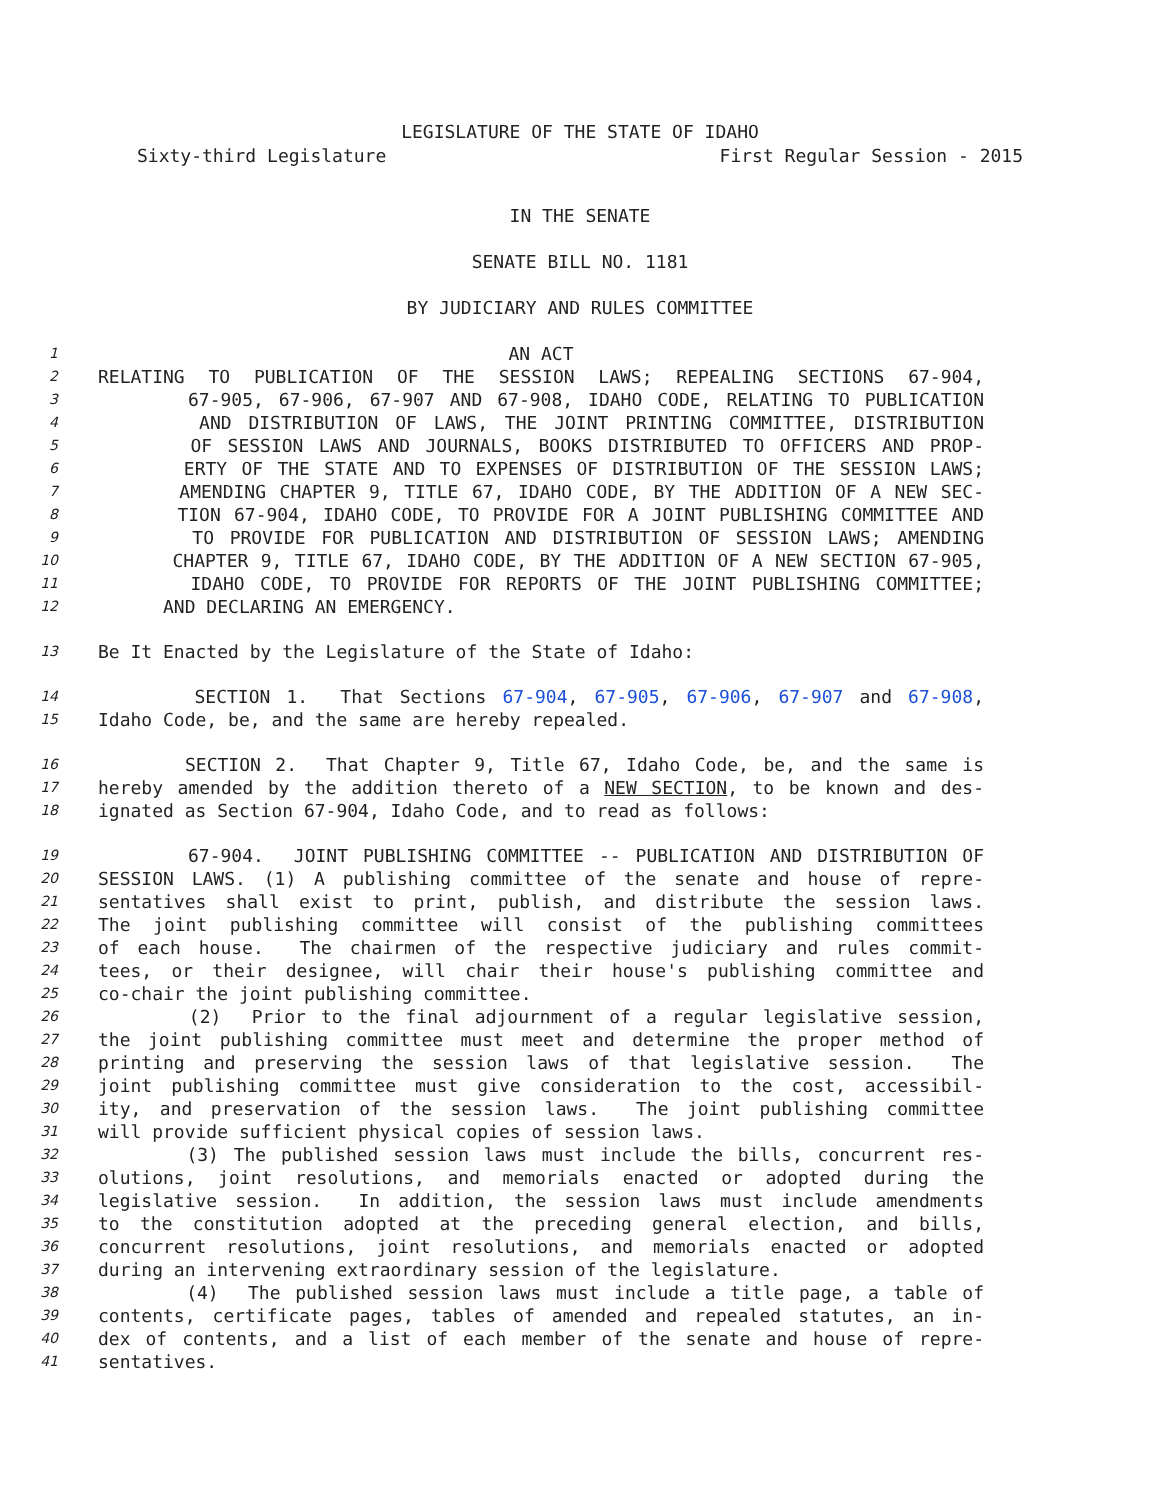LEGISLATURE OF THE STATE OF IDAHO
Sixty-third Legislature First Regular Session - 2015
IN THE SENATE
SENATE BILL NO. 1181
BY JUDICIARY AND RULES COMMITTEE
1 AN ACT
2 RELATING TO PUBLICATION OF THE SESSION LAWS; REPEALING SECTIONS 67-904,
3 67-905, 67-906, 67-907 AND 67-908, IDAHO CODE, RELATING TO PUBLICATION
4 AND DISTRIBUTION OF LAWS, THE JOINT PRINTING COMMITTEE, DISTRIBUTION
5 OF SESSION LAWS AND JOURNALS, BOOKS DISTRIBUTED TO OFFICERS AND PROP-
6 ERTY OF THE STATE AND TO EXPENSES OF DISTRIBUTION OF THE SESSION LAWS;
7 AMENDING CHAPTER 9, TITLE 67, IDAHO CODE, BY THE ADDITION OF A NEW SEC-
8 TION 67-904, IDAHO CODE, TO PROVIDE FOR A JOINT PUBLISHING COMMITTEE AND
9 TO PROVIDE FOR PUBLICATION AND DISTRIBUTION OF SESSION LAWS; AMENDING
10 CHAPTER 9, TITLE 67, IDAHO CODE, BY THE ADDITION OF A NEW SECTION 67-905,
11 IDAHO CODE, TO PROVIDE FOR REPORTS OF THE JOINT PUBLISHING COMMITTEE;
12 AND DECLARING AN EMERGENCY.
13 Be It Enacted by the Legislature of the State of Idaho:
14 SECTION 1. That Sections 67-904, 67-905, 67-906, 67-907 and 67-908,
15 Idaho Code, be, and the same are hereby repealed.
16 SECTION 2. That Chapter 9, Title 67, Idaho Code, be, and the same is
17 hereby amended by the addition thereto of a NEW SECTION, to be known and des-
18 ignated as Section 67-904, Idaho Code, and to read as follows:
19 67-904. JOINT PUBLISHING COMMITTEE -- PUBLICATION AND DISTRIBUTION OF
20 SESSION LAWS. (1) A publishing committee of the senate and house of repre-
21 sentatives shall exist to print, publish, and distribute the session laws.
22 The joint publishing committee will consist of the publishing committees
23 of each house. The chairmen of the respective judiciary and rules commit-
24 tees, or their designee, will chair their house's publishing committee and
25 co-chair the joint publishing committee.
26 (2) Prior to the final adjournment of a regular legislative session,
27 the joint publishing committee must meet and determine the proper method of
28 printing and preserving the session laws of that legislative session. The
29 joint publishing committee must give consideration to the cost, accessibil-
30 ity, and preservation of the session laws. The joint publishing committee
31 will provide sufficient physical copies of session laws.
32 (3) The published session laws must include the bills, concurrent res-
33 olutions, joint resolutions, and memorials enacted or adopted during the
34 legislative session. In addition, the session laws must include amendments
35 to the constitution adopted at the preceding general election, and bills,
36 concurrent resolutions, joint resolutions, and memorials enacted or adopted
37 during an intervening extraordinary session of the legislature.
38 (4) The published session laws must include a title page, a table of
39 contents, certificate pages, tables of amended and repealed statutes, an in-
40 dex of contents, and a list of each member of the senate and house of repre-
41 sentatives.